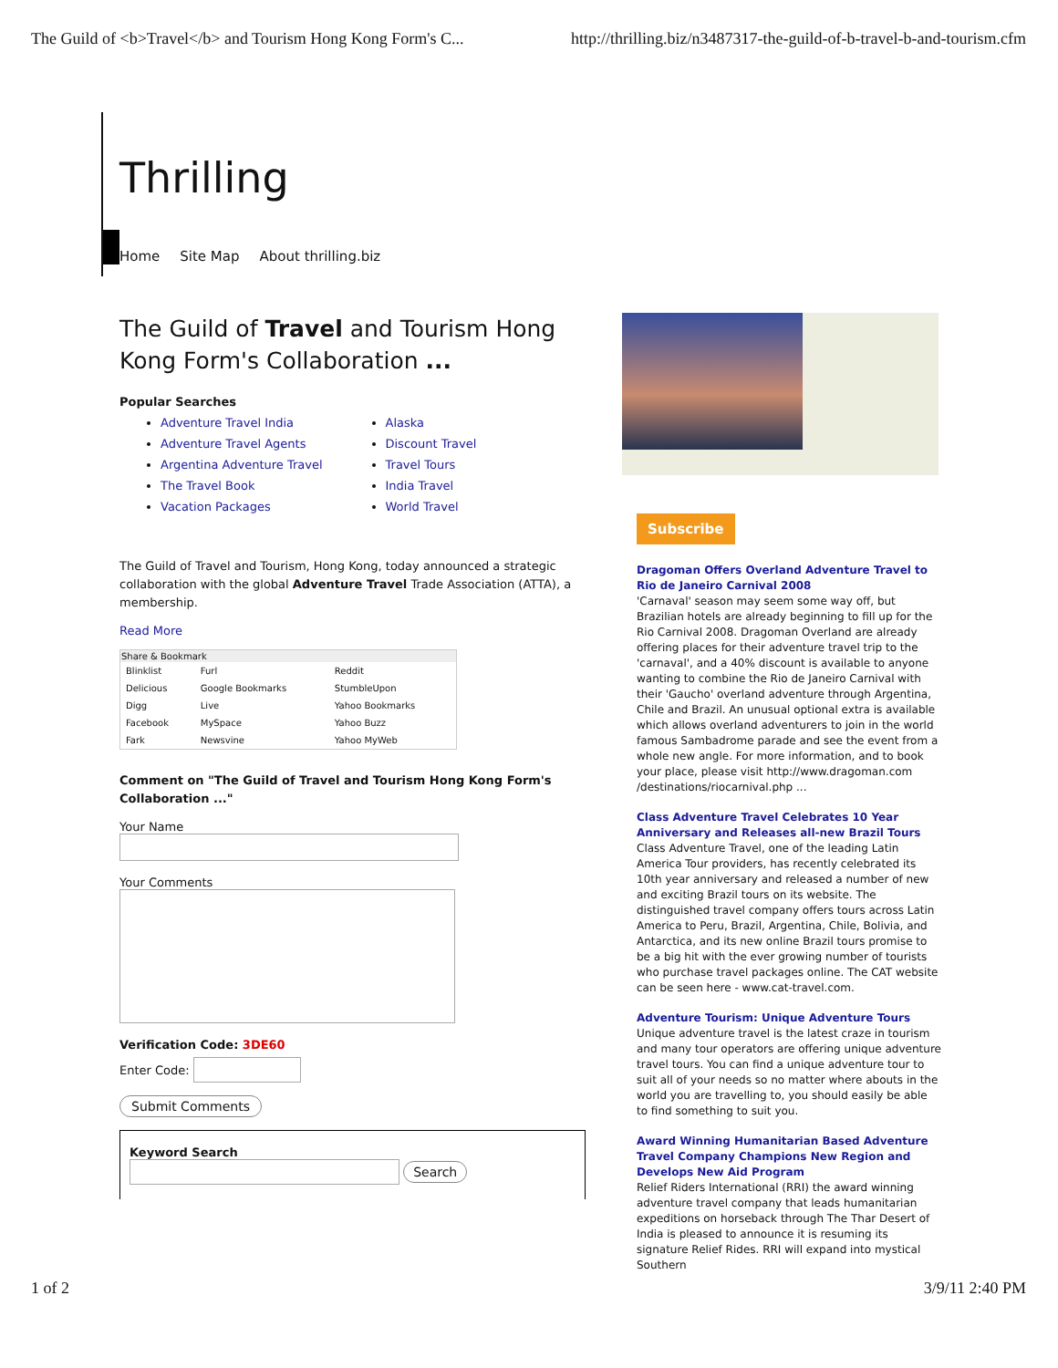The Guild of <b>Travel</b> and Tourism Hong Kong Form's C... http://thrilling.biz/n3487317-the-guild-of-b-travel-b-and-tourism.cfm
Thrilling
Home Site Map About thrilling.biz
The Guild of Travel and Tourism Hong Kong Form's Collaboration ...
Popular Searches
Adventure Travel India
Adventure Travel Agents
Argentina Adventure Travel
The Travel Book
Vacation Packages
Alaska
Discount Travel
Travel Tours
India Travel
World Travel
The Guild of Travel and Tourism, Hong Kong, today announced a strategic collaboration with the global Adventure Travel Trade Association (ATTA), a membership.
Read More
| Share & Bookmark | | |
| --- | --- | --- |
| Blinklist | Furl | Reddit |
| Delicious | Google Bookmarks | StumbleUpon |
| Digg | Live | Yahoo Bookmarks |
| Facebook | MySpace | Yahoo Buzz |
| Fark | Newsvine | Yahoo MyWeb |
Comment on "The Guild of Travel and Tourism Hong Kong Form's Collaboration ..."
Your Name
Your Comments
Verification Code: 3DE60
Enter Code:
Submit Comments
Keyword Search
Search
Subscribe
Dragoman Offers Overland Adventure Travel to Rio de Janeiro Carnival 2008
'Carnaval' season may seem some way off, but Brazilian hotels are already beginning to fill up for the Rio Carnival 2008. Dragoman Overland are already offering places for their adventure travel trip to the 'carnaval', and a 40% discount is available to anyone wanting to combine the Rio de Janeiro Carnival with their 'Gaucho' overland adventure through Argentina, Chile and Brazil. An unusual optional extra is available which allows overland adventurers to join in the world famous Sambadrome parade and see the event from a whole new angle. For more information, and to book your place, please visit http://www.dragoman.com /destinations/riocarnival.php ...
Class Adventure Travel Celebrates 10 Year Anniversary and Releases all-new Brazil Tours
Class Adventure Travel, one of the leading Latin America Tour providers, has recently celebrated its 10th year anniversary and released a number of new and exciting Brazil tours on its website. The distinguished travel company offers tours across Latin America to Peru, Brazil, Argentina, Chile, Bolivia, and Antarctica, and its new online Brazil tours promise to be a big hit with the ever growing number of tourists who purchase travel packages online. The CAT website can be seen here - www.cat-travel.com.
Adventure Tourism: Unique Adventure Tours
Unique adventure travel is the latest craze in tourism and many tour operators are offering unique adventure travel tours. You can find a unique adventure tour to suit all of your needs so no matter where abouts in the world you are travelling to, you should easily be able to find something to suit you.
Award Winning Humanitarian Based Adventure Travel Company Champions New Region and Develops New Aid Program
Relief Riders International (RRI) the award winning adventure travel company that leads humanitarian expeditions on horseback through The Thar Desert of India is pleased to announce it is resuming its signature Relief Rides. RRI will expand into mystical Southern
1 of 2 3/9/11 2:40 PM